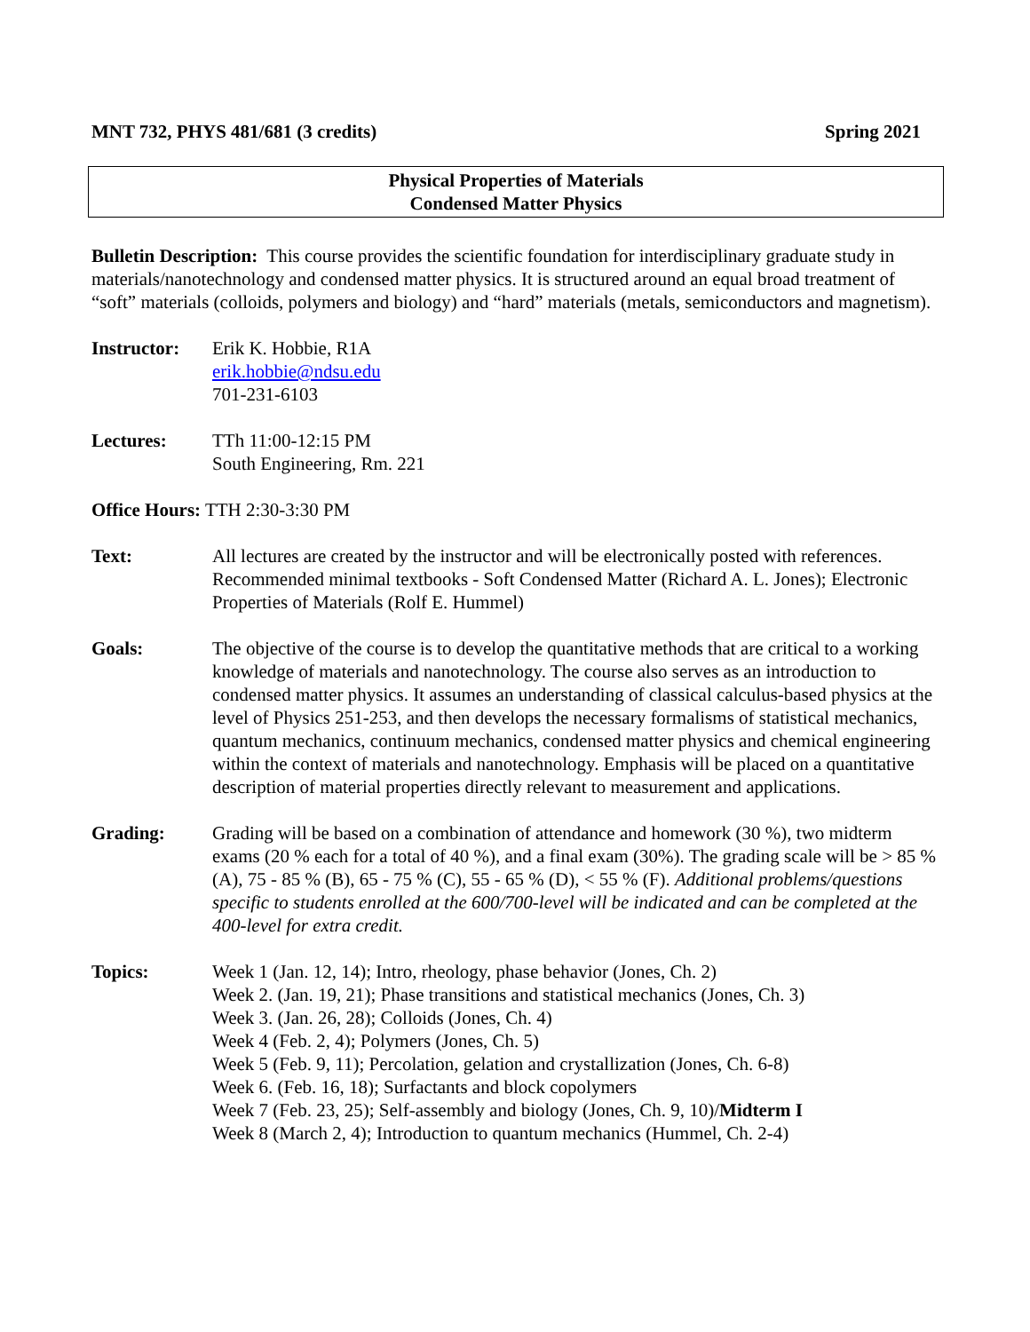MNT 732, PHYS 481/681 (3 credits) Spring 2021
Physical Properties of Materials
Condensed Matter Physics
Bulletin Description: This course provides the scientific foundation for interdisciplinary graduate study in materials/nanotechnology and condensed matter physics. It is structured around an equal broad treatment of “soft” materials (colloids, polymers and biology) and “hard” materials (metals, semiconductors and magnetism).
Instructor:
Erik K. Hobbie, R1A
erik.hobbie@ndsu.edu
701-231-6103
Lectures: TTh 11:00-12:15 PM
South Engineering, Rm. 221
Office Hours: TTH 2:30-3:30 PM
Text: All lectures are created by the instructor and will be electronically posted with references. Recommended minimal textbooks - Soft Condensed Matter (Richard A. L. Jones); Electronic Properties of Materials (Rolf E. Hummel)
Goals: The objective of the course is to develop the quantitative methods that are critical to a working knowledge of materials and nanotechnology. The course also serves as an introduction to condensed matter physics. It assumes an understanding of classical calculus-based physics at the level of Physics 251-253, and then develops the necessary formalisms of statistical mechanics, quantum mechanics, continuum mechanics, condensed matter physics and chemical engineering within the context of materials and nanotechnology. Emphasis will be placed on a quantitative description of material properties directly relevant to measurement and applications.
Grading: Grading will be based on a combination of attendance and homework (30 %), two midterm exams (20 % each for a total of 40 %), and a final exam (30%). The grading scale will be > 85 % (A), 75 - 85 % (B), 65 - 75 % (C), 55 - 65 % (D), < 55 % (F). Additional problems/questions specific to students enrolled at the 600/700-level will be indicated and can be completed at the 400-level for extra credit.
Topics: Week 1 (Jan. 12, 14); Intro, rheology, phase behavior (Jones, Ch. 2)
Week 2. (Jan. 19, 21); Phase transitions and statistical mechanics (Jones, Ch. 3)
Week 3. (Jan. 26, 28); Colloids (Jones, Ch. 4)
Week 4 (Feb. 2, 4); Polymers (Jones, Ch. 5)
Week 5 (Feb. 9, 11); Percolation, gelation and crystallization (Jones, Ch. 6-8)
Week 6. (Feb. 16, 18); Surfactants and block copolymers
Week 7 (Feb. 23, 25); Self-assembly and biology (Jones, Ch. 9, 10)/Midterm I
Week 8 (March 2, 4); Introduction to quantum mechanics (Hummel, Ch. 2-4)